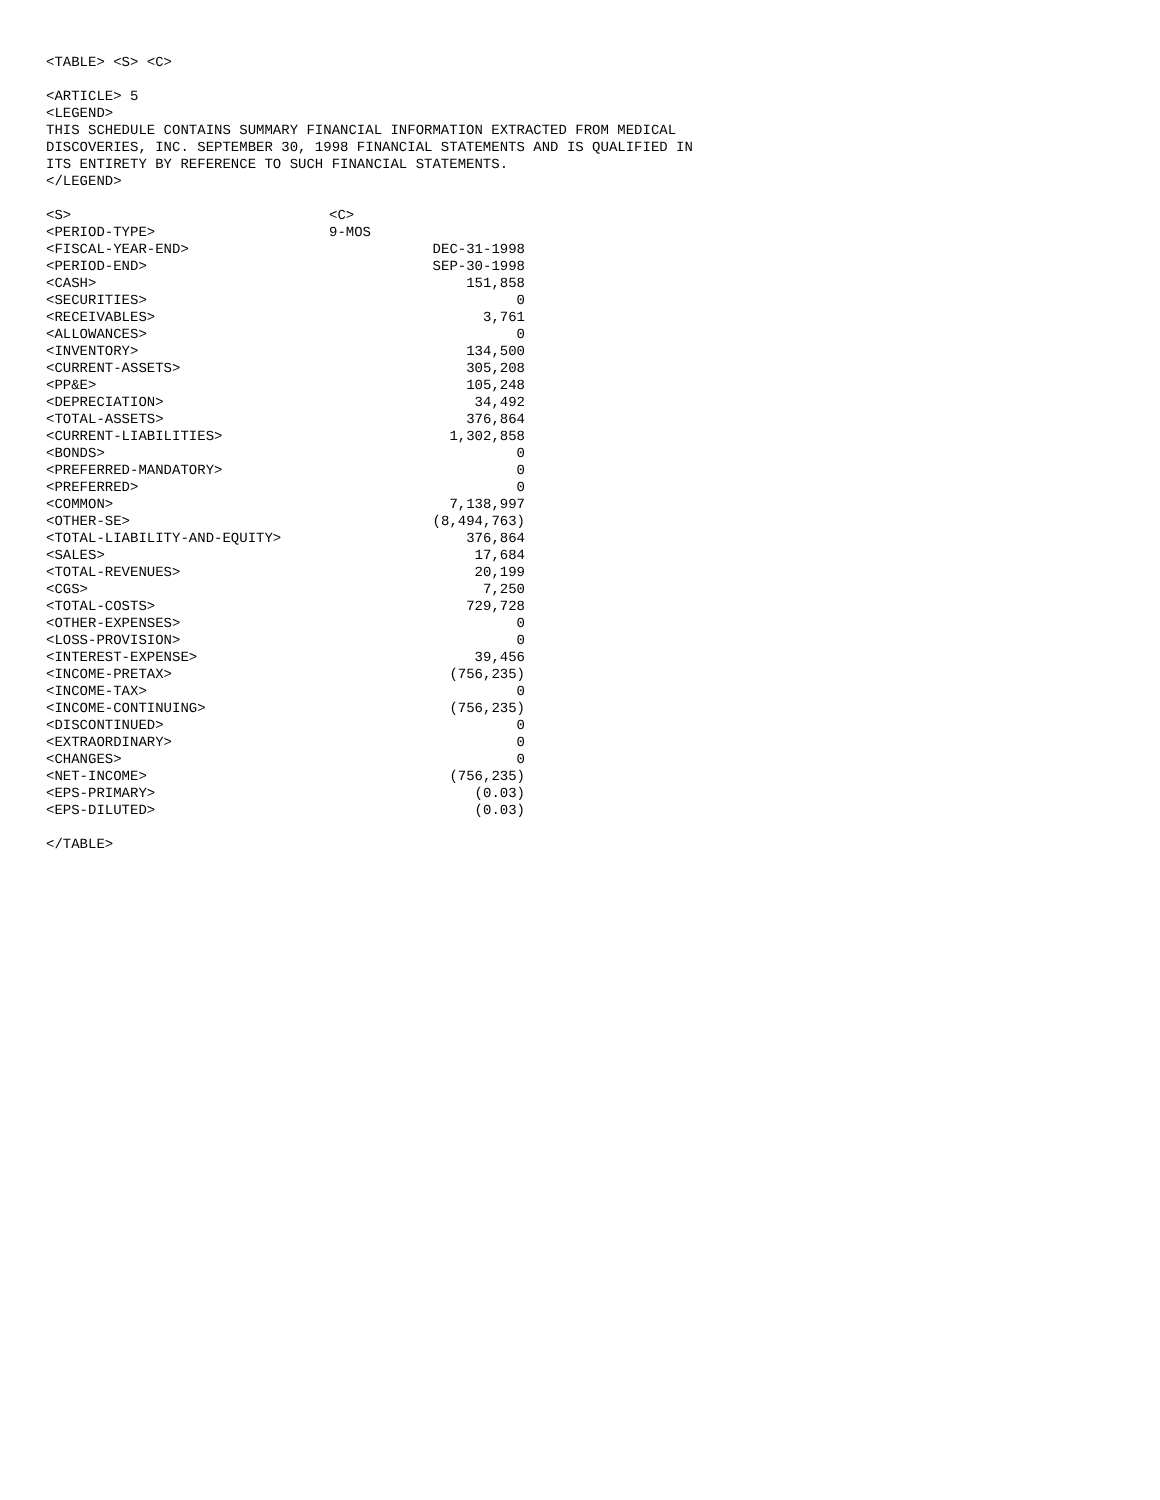<TABLE> <S> <C>
<ARTICLE> 5
<LEGEND>
THIS SCHEDULE CONTAINS SUMMARY FINANCIAL INFORMATION EXTRACTED FROM MEDICAL
DISCOVERIES, INC. SEPTEMBER 30, 1998 FINANCIAL STATEMENTS AND IS QUALIFIED IN
ITS ENTIRETY BY REFERENCE TO SUCH FINANCIAL STATEMENTS.
</LEGEND>
| <S> | <C> | |
| <PERIOD-TYPE> | 9-MOS | |
| <FISCAL-YEAR-END> | | DEC-31-1998 |
| <PERIOD-END> | | SEP-30-1998 |
| <CASH> | | 151,858 |
| <SECURITIES> | | 0 |
| <RECEIVABLES> | | 3,761 |
| <ALLOWANCES> | | 0 |
| <INVENTORY> | | 134,500 |
| <CURRENT-ASSETS> | | 305,208 |
| <PP&E> | | 105,248 |
| <DEPRECIATION> | | 34,492 |
| <TOTAL-ASSETS> | | 376,864 |
| <CURRENT-LIABILITIES> | | 1,302,858 |
| <BONDS> | | 0 |
| <PREFERRED-MANDATORY> | | 0 |
| <PREFERRED> | | 0 |
| <COMMON> | | 7,138,997 |
| <OTHER-SE> | | (8,494,763) |
| <TOTAL-LIABILITY-AND-EQUITY> | | 376,864 |
| <SALES> | | 17,684 |
| <TOTAL-REVENUES> | | 20,199 |
| <CGS> | | 7,250 |
| <TOTAL-COSTS> | | 729,728 |
| <OTHER-EXPENSES> | | 0 |
| <LOSS-PROVISION> | | 0 |
| <INTEREST-EXPENSE> | | 39,456 |
| <INCOME-PRETAX> | | (756,235) |
| <INCOME-TAX> | | 0 |
| <INCOME-CONTINUING> | | (756,235) |
| <DISCONTINUED> | | 0 |
| <EXTRAORDINARY> | | 0 |
| <CHANGES> | | 0 |
| <NET-INCOME> | | (756,235) |
| <EPS-PRIMARY> | | (0.03) |
| <EPS-DILUTED> | | (0.03) |
</TABLE>